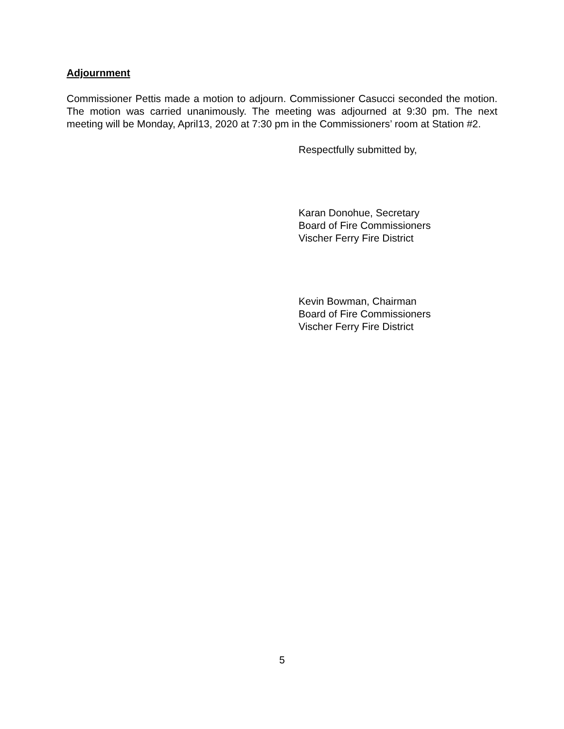Adjournment
Commissioner Pettis made a motion to adjourn. Commissioner Casucci seconded the motion. The motion was carried unanimously. The meeting was adjourned at 9:30 pm. The next meeting will be Monday, April13, 2020 at 7:30 pm in the Commissioners’ room at Station #2.
Respectfully submitted by,
Karan Donohue, Secretary
Board of Fire Commissioners
Vischer Ferry Fire District
Kevin Bowman, Chairman
Board of Fire Commissioners
Vischer Ferry Fire District
5